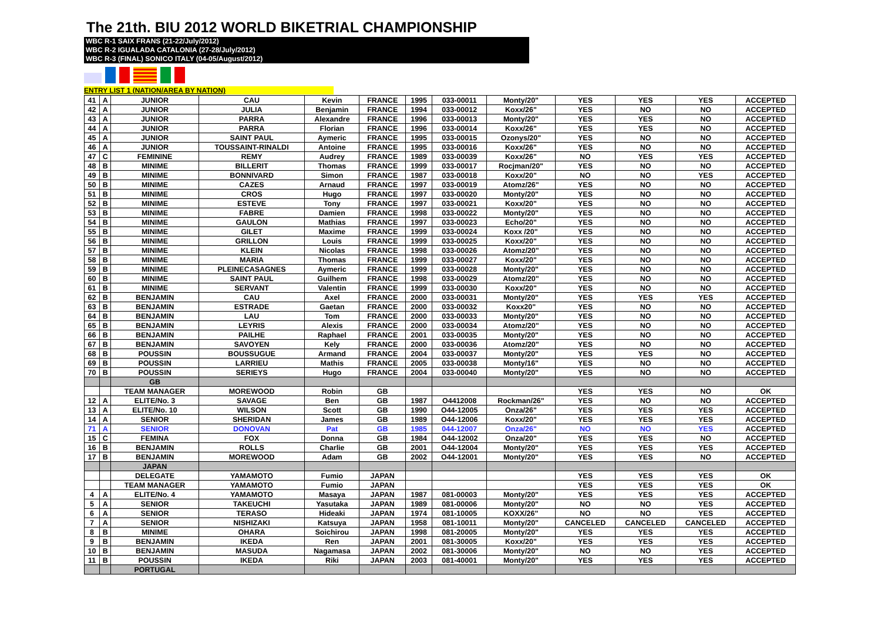The 21th. BIU 2012 WORLD BIKETRIAL CHAMPIONSHIP
WBC R-1 SAIX FRANS (21-22/July/2012)
WBC R-2 IGUALADA CATALONIA (27-28/July/2012)
WBC R-3 (FINAL) SONICO ITALY (04-05/August/2012)
ENTRY LIST 1 (NATION/AREA BY NATION)
| 41 | A | JUNIOR | CAU | Kevin | FRANCE | 1995 | 033-00011 | Monty/20" | YES | YES | YES | ACCEPTED |
| 42 | A | JUNIOR | JULIA | Benjamin | FRANCE | 1994 | 033-00012 | Koxx/26" | YES | NO | NO | ACCEPTED |
| 43 | A | JUNIOR | PARRA | Alexandre | FRANCE | 1996 | 033-00013 | Monty/20" | YES | YES | NO | ACCEPTED |
| 44 | A | JUNIOR | PARRA | Florian | FRANCE | 1996 | 033-00014 | Koxx/26" | YES | YES | NO | ACCEPTED |
| 45 | A | JUNIOR | SAINT PAUL | Aymeric | FRANCE | 1995 | 033-00015 | Ozonys/20" | YES | NO | NO | ACCEPTED |
| 46 | A | JUNIOR | TOUSSAINT-RINALDI | Antoine | FRANCE | 1995 | 033-00016 | Koxx/26" | YES | NO | NO | ACCEPTED |
| 47 | C | FEMININE | REMY | Audrey | FRANCE | 1989 | 033-00039 | Koxx/26" | NO | YES | YES | ACCEPTED |
| 48 | B | MINIME | BILLERIT | Thomas | FRANCE | 1999 | 033-00017 | Rocjman/20" | YES | NO | NO | ACCEPTED |
| 49 | B | MINIME | BONNIVARD | Simon | FRANCE | 1987 | 033-00018 | Koxx/20" | NO | NO | YES | ACCEPTED |
| 50 | B | MINIME | CAZES | Arnaud | FRANCE | 1997 | 033-00019 | Atomz/26" | YES | NO | NO | ACCEPTED |
| 51 | B | MINIME | CROS | Hugo | FRANCE | 1997 | 033-00020 | Monty/20" | YES | NO | NO | ACCEPTED |
| 52 | B | MINIME | ESTEVE | Tony | FRANCE | 1997 | 033-00021 | Koxx/20" | YES | NO | NO | ACCEPTED |
| 53 | B | MINIME | FABRE | Damien | FRANCE | 1998 | 033-00022 | Monty/20" | YES | NO | NO | ACCEPTED |
| 54 | B | MINIME | GAULON | Mathias | FRANCE | 1997 | 033-00023 | Echo/20" | YES | NO | NO | ACCEPTED |
| 55 | B | MINIME | GILET | Maxime | FRANCE | 1999 | 033-00024 | Koxx /20" | YES | NO | NO | ACCEPTED |
| 56 | B | MINIME | GRILLON | Louis | FRANCE | 1999 | 033-00025 | Koxx/20" | YES | NO | NO | ACCEPTED |
| 57 | B | MINIME | KLEIN | Nicolas | FRANCE | 1998 | 033-00026 | Atomz/20" | YES | NO | NO | ACCEPTED |
| 58 | B | MINIME | MARIA | Thomas | FRANCE | 1999 | 033-00027 | Koxx/20" | YES | NO | NO | ACCEPTED |
| 59 | B | MINIME | PLEINECASAGNES | Aymeric | FRANCE | 1999 | 033-00028 | Monty/20" | YES | NO | NO | ACCEPTED |
| 60 | B | MINIME | SAINT PAUL | Guilhem | FRANCE | 1998 | 033-00029 | Atomz/20" | YES | NO | NO | ACCEPTED |
| 61 | B | MINIME | SERVANT | Valentin | FRANCE | 1999 | 033-00030 | Koxx/20" | YES | NO | NO | ACCEPTED |
| 62 | B | BENJAMIN | CAU | Axel | FRANCE | 2000 | 033-00031 | Monty/20" | YES | YES | YES | ACCEPTED |
| 63 | B | BENJAMIN | ESTRADE | Gaetan | FRANCE | 2000 | 033-00032 | Koxx20" | YES | NO | NO | ACCEPTED |
| 64 | B | BENJAMIN | LAU | Tom | FRANCE | 2000 | 033-00033 | Monty/20" | YES | NO | NO | ACCEPTED |
| 65 | B | BENJAMIN | LEYRIS | Alexis | FRANCE | 2000 | 033-00034 | Atomz/20" | YES | NO | NO | ACCEPTED |
| 66 | B | BENJAMIN | PAILHE | Raphael | FRANCE | 2001 | 033-00035 | Monty/20" | YES | NO | NO | ACCEPTED |
| 67 | B | BENJAMIN | SAVOYEN | Kely | FRANCE | 2000 | 033-00036 | Atomz/20" | YES | NO | NO | ACCEPTED |
| 68 | B | POUSSIN | BOUSSUGUE | Armand | FRANCE | 2004 | 033-00037 | Monty/20" | YES | YES | NO | ACCEPTED |
| 69 | B | POUSSIN | LARRIEU | Mathis | FRANCE | 2005 | 033-00038 | Monty/16" | YES | NO | NO | ACCEPTED |
| 70 | B | POUSSIN | SERIEYS | Hugo | FRANCE | 2004 | 033-00040 | Monty/20" | YES | NO | NO | ACCEPTED |
| | | GB | | | | | | | | | | |
| | | TEAM MANAGER | MOREWOOD | Robin | GB | | | | YES | YES | NO | OK |
| 12 | A | ELITE/No. 3 | SAVAGE | Ben | GB | 1987 | O4412008 | Rockman/26" | YES | NO | NO | ACCEPTED |
| 13 | A | ELITE/No. 10 | WILSON | Scott | GB | 1990 | O44-12005 | Onza/26" | YES | YES | YES | ACCEPTED |
| 14 | A | SENIOR | SHERIDAN | James | GB | 1989 | O44-12006 | Koxx/20" | YES | YES | YES | ACCEPTED |
| 71 | A | SENIOR | DONOVAN | Pat | GB | 1985 | 044-12007 | Onza/26" | NO | NO | YES | ACCEPTED |
| 15 | C | FEMINA | FOX | Donna | GB | 1984 | O44-12002 | Onza/20" | YES | YES | NO | ACCEPTED |
| 16 | B | BENJAMIN | ROLLS | Charlie | GB | 2001 | O44-12004 | Monty/20" | YES | YES | YES | ACCEPTED |
| 17 | B | BENJAMIN | MOREWOOD | Adam | GB | 2002 | O44-12001 | Monty/20" | YES | YES | NO | ACCEPTED |
| | | JAPAN | | | | | | | | | | |
| | | DELEGATE | YAMAMOTO | Fumio | JAPAN | | | | YES | YES | YES | OK |
| | | TEAM MANAGER | YAMAMOTO | Fumio | JAPAN | | | | YES | YES | YES | OK |
| 4 | A | ELITE/No. 4 | YAMAMOTO | Masaya | JAPAN | 1987 | 081-00003 | Monty/20" | YES | YES | YES | ACCEPTED |
| 5 | A | SENIOR | TAKEUCHI | Yasutaka | JAPAN | 1989 | 081-00006 | Monty/20" | NO | NO | YES | ACCEPTED |
| 6 | A | SENIOR | TERASO | Hideaki | JAPAN | 1974 | 081-10005 | KOXX/26" | NO | NO | YES | ACCEPTED |
| 7 | A | SENIOR | NISHIZAKI | Katsuya | JAPAN | 1958 | 081-10011 | Monty/20" | CANCELED | CANCELED | CANCELED | ACCEPTED |
| 8 | B | MINIME | OHARA | Soichirou | JAPAN | 1998 | 081-20005 | Monty/20" | YES | YES | YES | ACCEPTED |
| 9 | B | BENJAMIN | IKEDA | Ren | JAPAN | 2001 | 081-30005 | Koxx/20" | YES | YES | YES | ACCEPTED |
| 10 | B | BENJAMIN | MASUDA | Nagamasa | JAPAN | 2002 | 081-30006 | Monty/20" | NO | NO | YES | ACCEPTED |
| 11 | B | POUSSIN | IKEDA | Riki | JAPAN | 2003 | 081-40001 | Monty/20" | YES | YES | YES | ACCEPTED |
| | | PORTUGAL | | | | | | | | | | |